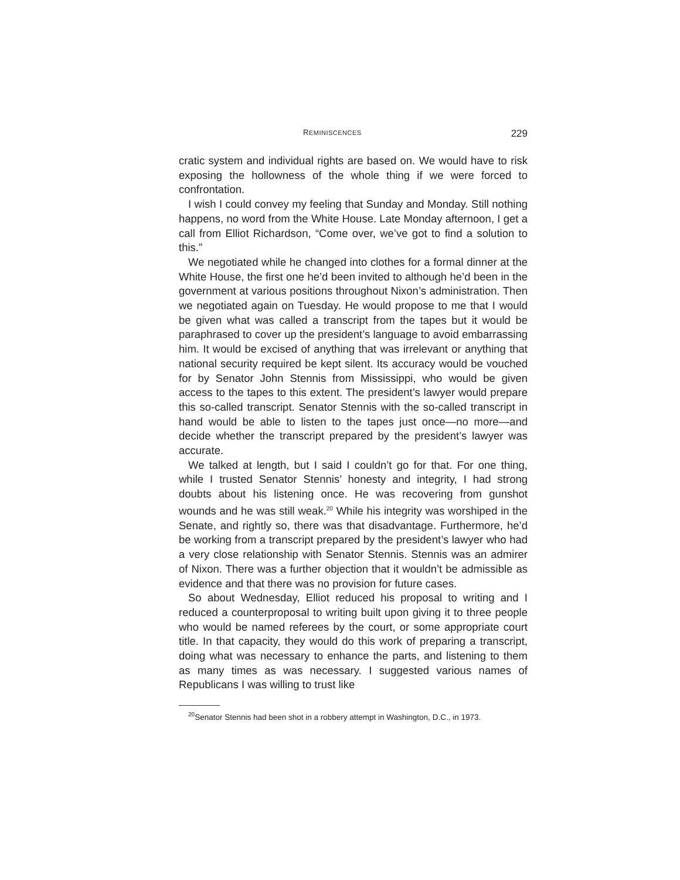REMINISCENCES 229
cratic system and individual rights are based on. We would have to risk exposing the hollowness of the whole thing if we were forced to confrontation.
I wish I could convey my feeling that Sunday and Monday. Still nothing happens, no word from the White House. Late Monday afternoon, I get a call from Elliot Richardson, “Come over, we’ve got to find a solution to this.”
We negotiated while he changed into clothes for a formal dinner at the White House, the first one he’d been invited to although he’d been in the government at various positions throughout Nixon’s administration. Then we negotiated again on Tuesday. He would propose to me that I would be given what was called a transcript from the tapes but it would be paraphrased to cover up the president’s language to avoid embarrassing him. It would be excised of anything that was irrelevant or anything that national security required be kept silent. Its accuracy would be vouched for by Senator John Stennis from Mississippi, who would be given access to the tapes to this extent. The president’s lawyer would prepare this so-called transcript. Senator Stennis with the so-called transcript in hand would be able to listen to the tapes just once—no more—and decide whether the transcript prepared by the president’s lawyer was accurate.
We talked at length, but I said I couldn’t go for that. For one thing, while I trusted Senator Stennis’ honesty and integrity, I had strong doubts about his listening once. He was recovering from gunshot wounds and he was still weak.<sup>20</sup> While his integrity was worshiped in the Senate, and rightly so, there was that disadvantage. Furthermore, he’d be working from a transcript prepared by the president’s lawyer who had a very close relationship with Senator Stennis. Stennis was an admirer of Nixon. There was a further objection that it wouldn’t be admissible as evidence and that there was no provision for future cases.
So about Wednesday, Elliot reduced his proposal to writing and I reduced a counterproposal to writing built upon giving it to three people who would be named referees by the court, or some appropriate court title. In that capacity, they would do this work of preparing a transcript, doing what was necessary to enhance the parts, and listening to them as many times as was necessary. I suggested various names of Republicans I was willing to trust like
<sup>20</sup> Senator Stennis had been shot in a robbery attempt in Washington, D.C., in 1973.